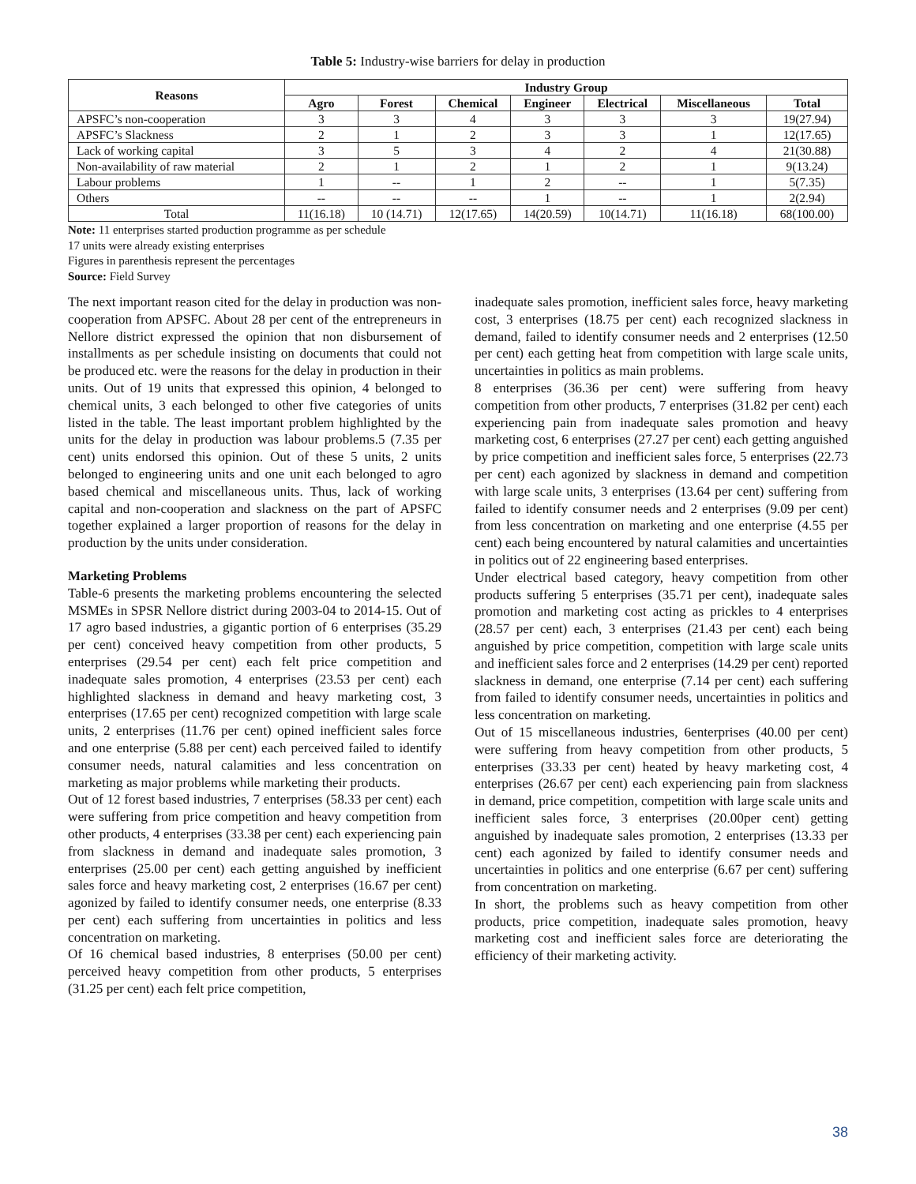Table 5: Industry-wise barriers for delay in production
| Reasons | Industry Group | | | | | | |
| --- | --- | --- | --- | --- | --- | --- | --- |
| | Agro | Forest | Chemical | Engineer | Electrical | Miscellaneous | Total |
| APSFC’s non-cooperation | 3 | 3 | 4 | 3 | 3 | 3 | 19(27.94) |
| APSFC’s Slackness | 2 | 1 | 2 | 3 | 3 | 1 | 12(17.65) |
| Lack of working capital | 3 | 5 | 3 | 4 | 2 | 4 | 21(30.88) |
| Non-availability of raw material | 2 | 1 | 2 | 1 | 2 | 1 | 9(13.24) |
| Labour problems | 1 | -- | 1 | 2 | -- | 1 | 5(7.35) |
| Others | -- | -- | -- | 1 | -- | 1 | 2(2.94) |
| Total | 11(16.18) | 10 (14.71) | 12(17.65) | 14(20.59) | 10(14.71) | 11(16.18) | 68(100.00) |
Note: 11 enterprises started production programme as per schedule
17 units were already existing enterprises
Figures in parenthesis represent the percentages
Source: Field Survey
The next important reason cited for the delay in production was non-cooperation from APSFC. About 28 per cent of the entrepreneurs in Nellore district expressed the opinion that non disbursement of installments as per schedule insisting on documents that could not be produced etc. were the reasons for the delay in production in their units. Out of 19 units that expressed this opinion, 4 belonged to chemical units, 3 each belonged to other five categories of units listed in the table. The least important problem highlighted by the units for the delay in production was labour problems.5 (7.35 per cent) units endorsed this opinion. Out of these 5 units, 2 units belonged to engineering units and one unit each belonged to agro based chemical and miscellaneous units. Thus, lack of working capital and non-cooperation and slackness on the part of APSFC together explained a larger proportion of reasons for the delay in production by the units under consideration.
Marketing Problems
Table-6 presents the marketing problems encountering the selected MSMEs in SPSR Nellore district during 2003-04 to 2014-15. Out of 17 agro based industries, a gigantic portion of 6 enterprises (35.29 per cent) conceived heavy competition from other products, 5 enterprises (29.54 per cent) each felt price competition and inadequate sales promotion, 4 enterprises (23.53 per cent) each highlighted slackness in demand and heavy marketing cost, 3 enterprises (17.65 per cent) recognized competition with large scale units, 2 enterprises (11.76 per cent) opined inefficient sales force and one enterprise (5.88 per cent) each perceived failed to identify consumer needs, natural calamities and less concentration on marketing as major problems while marketing their products.
Out of 12 forest based industries, 7 enterprises (58.33 per cent) each were suffering from price competition and heavy competition from other products, 4 enterprises (33.38 per cent) each experiencing pain from slackness in demand and inadequate sales promotion, 3 enterprises (25.00 per cent) each getting anguished by inefficient sales force and heavy marketing cost, 2 enterprises (16.67 per cent) agonized by failed to identify consumer needs, one enterprise (8.33 per cent) each suffering from uncertainties in politics and less concentration on marketing.
Of 16 chemical based industries, 8 enterprises (50.00 per cent) perceived heavy competition from other products, 5 enterprises (31.25 per cent) each felt price competition,
inadequate sales promotion, inefficient sales force, heavy marketing cost, 3 enterprises (18.75 per cent) each recognized slackness in demand, failed to identify consumer needs and 2 enterprises (12.50 per cent) each getting heat from competition with large scale units, uncertainties in politics as main problems.
8 enterprises (36.36 per cent) were suffering from heavy competition from other products, 7 enterprises (31.82 per cent) each experiencing pain from inadequate sales promotion and heavy marketing cost, 6 enterprises (27.27 per cent) each getting anguished by price competition and inefficient sales force, 5 enterprises (22.73 per cent) each agonized by slackness in demand and competition with large scale units, 3 enterprises (13.64 per cent) suffering from failed to identify consumer needs and 2 enterprises (9.09 per cent) from less concentration on marketing and one enterprise (4.55 per cent) each being encountered by natural calamities and uncertainties in politics out of 22 engineering based enterprises.
Under electrical based category, heavy competition from other products suffering 5 enterprises (35.71 per cent), inadequate sales promotion and marketing cost acting as prickles to 4 enterprises (28.57 per cent) each, 3 enterprises (21.43 per cent) each being anguished by price competition, competition with large scale units and inefficient sales force and 2 enterprises (14.29 per cent) reported slackness in demand, one enterprise (7.14 per cent) each suffering from failed to identify consumer needs, uncertainties in politics and less concentration on marketing.
Out of 15 miscellaneous industries, 6enterprises (40.00 per cent) were suffering from heavy competition from other products, 5 enterprises (33.33 per cent) heated by heavy marketing cost, 4 enterprises (26.67 per cent) each experiencing pain from slackness in demand, price competition, competition with large scale units and inefficient sales force, 3 enterprises (20.00per cent) getting anguished by inadequate sales promotion, 2 enterprises (13.33 per cent) each agonized by failed to identify consumer needs and uncertainties in politics and one enterprise (6.67 per cent) suffering from concentration on marketing.
In short, the problems such as heavy competition from other products, price competition, inadequate sales promotion, heavy marketing cost and inefficient sales force are deteriorating the efficiency of their marketing activity.
38